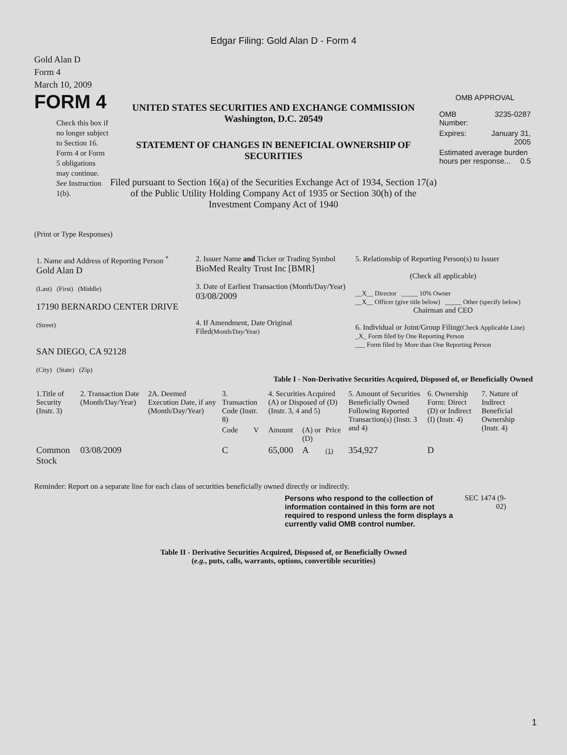Edgar Filing: Gold Alan D - Form 4
Gold Alan D
Form 4
March 10, 2009
FORM 4
Check this box if no longer subject to Section 16. Form 4 or Form 5 obligations may continue. See Instruction 1(b).
UNITED STATES SECURITIES AND EXCHANGE COMMISSION
Washington, D.C. 20549
STATEMENT OF CHANGES IN BENEFICIAL OWNERSHIP OF SECURITIES
Filed pursuant to Section 16(a) of the Securities Exchange Act of 1934, Section 17(a) of the Public Utility Holding Company Act of 1935 or Section 30(h) of the Investment Company Act of 1940
OMB APPROVAL
| OMB Number: | 3235-0287 |
| Expires: | January 31, 2005 |
| Estimated average burden hours per response... 0.5 | |
(Print or Type Responses)
| 1. Name and Address of Reporting Person <sup>*</sup> Gold Alan D (Last) (First) (Middle) 17190 BERNARDO CENTER DRIVE (Street) SAN DIEGO, CA 92128 (City) (State) (Zip) | 2. Issuer Name and Ticker or Trading Symbol BioMed Realty Trust Inc [BMR] 3. Date of Earliest Transaction (Month/Day/Year) 03/08/2009 4. If Amendment, Date Original Filed (Month/Day/Year) | 5. Relationship of Reporting Person(s) to Issuer (Check all applicable) __X__ Director _____ 10% Owner __X__ Officer (give title below) _____ Other (specify below) Chairman and CEO 6. Individual or Joint/Group Filing (Check Applicable Line) _X_ Form filed by One Reporting Person ___ Form filed by More than One Reporting Person |
Table I - Non-Derivative Securities Acquired, Disposed of, or Beneficially Owned
| 1.Title of Security (Instr. 3) | 2. Transaction Date (Month/Day/Year) | 2A. Deemed Execution Date, if any (Month/Day/Year) | 3. Transaction Code (Instr. 8) | | 4. Securities Acquired (A) or Disposed of (D) (Instr. 3, 4 and 5) | | | 5. Amount of Securities Beneficially Owned Following Reported Transaction(s) (Instr. 3 and 4) | 6. Ownership Form: Direct (D) or Indirect (I) (Instr. 4) | 7. Nature of Indirect Beneficial Ownership (Instr. 4) |
| --- | --- | --- | --- | --- | --- | --- | --- | --- | --- | --- |
| | | | Code | V | Amount | (A) or (D) | Price | | | |
| Common Stock | 03/08/2009 | | C | | 65,000 | A | (1) | 354,927 | D | |
Reminder: Report on a separate line for each class of securities beneficially owned directly or indirectly.
Persons who respond to the collection of information contained in this form are not required to respond unless the form displays a currently valid OMB control number.
SEC 1474 (9-02)
Table II - Derivative Securities Acquired, Disposed of, or Beneficially Owned
(e.g., puts, calls, warrants, options, convertible securities)
1